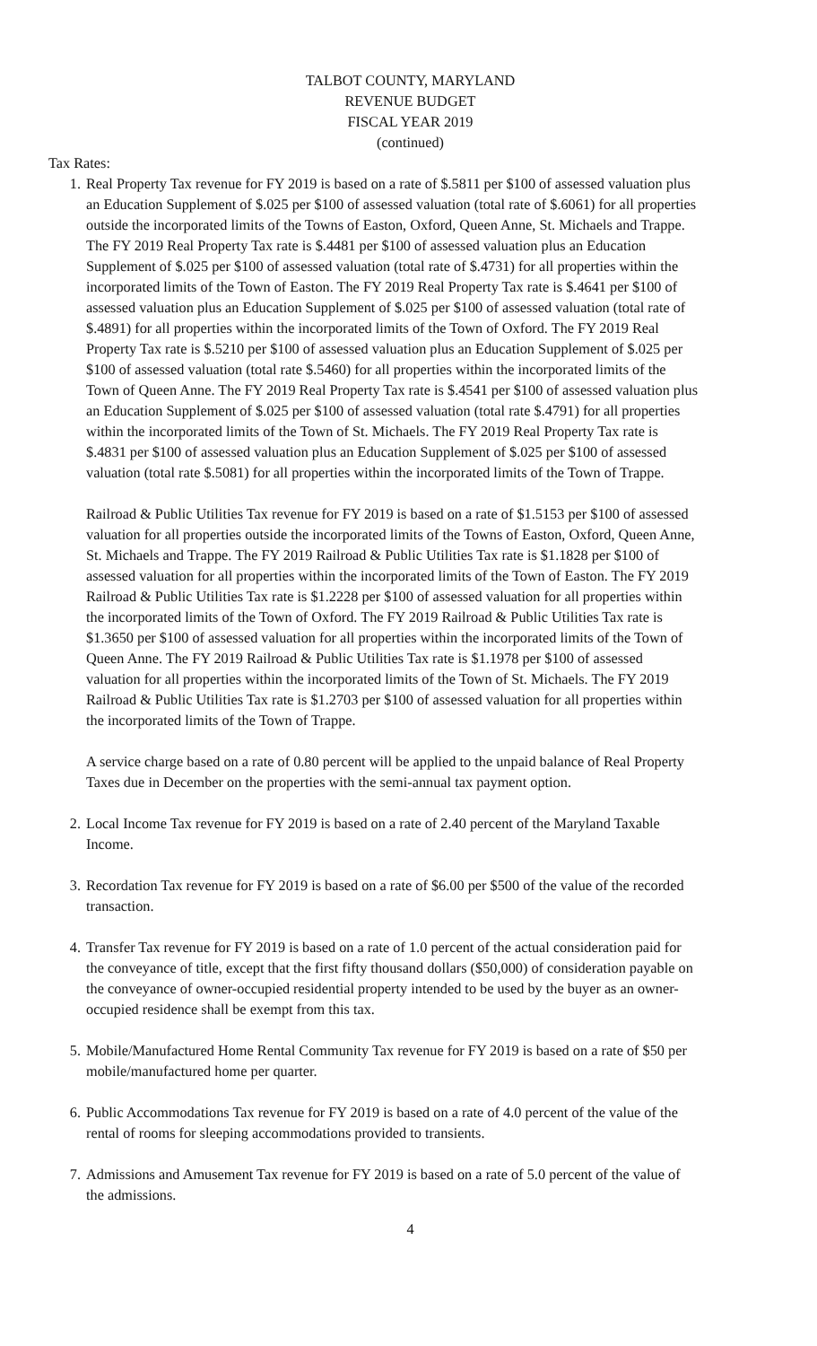TALBOT COUNTY, MARYLAND
REVENUE BUDGET
FISCAL YEAR 2019
(continued)
Tax Rates:
1. Real Property Tax revenue for FY 2019 is based on a rate of $.5811 per $100 of assessed valuation plus an Education Supplement of $.025 per $100 of assessed valuation (total rate of $.6061) for all properties outside the incorporated limits of the Towns of Easton, Oxford, Queen Anne, St. Michaels and Trappe. The FY 2019 Real Property Tax rate is $.4481 per $100 of assessed valuation plus an Education Supplement of $.025 per $100 of assessed valuation (total rate of $.4731) for all properties within the incorporated limits of the Town of Easton. The FY 2019 Real Property Tax rate is $.4641 per $100 of assessed valuation plus an Education Supplement of $.025 per $100 of assessed valuation (total rate of $.4891) for all properties within the incorporated limits of the Town of Oxford. The FY 2019 Real Property Tax rate is $.5210 per $100 of assessed valuation plus an Education Supplement of $.025 per $100 of assessed valuation (total rate $.5460) for all properties within the incorporated limits of the Town of Queen Anne. The FY 2019 Real Property Tax rate is $.4541 per $100 of assessed valuation plus an Education Supplement of $.025 per $100 of assessed valuation (total rate $.4791) for all properties within the incorporated limits of the Town of St. Michaels. The FY 2019 Real Property Tax rate is $.4831 per $100 of assessed valuation plus an Education Supplement of $.025 per $100 of assessed valuation (total rate $.5081) for all properties within the incorporated limits of the Town of Trappe.
Railroad & Public Utilities Tax revenue for FY 2019 is based on a rate of $1.5153 per $100 of assessed valuation for all properties outside the incorporated limits of the Towns of Easton, Oxford, Queen Anne, St. Michaels and Trappe. The FY 2019 Railroad & Public Utilities Tax rate is $1.1828 per $100 of assessed valuation for all properties within the incorporated limits of the Town of Easton. The FY 2019 Railroad & Public Utilities Tax rate is $1.2228 per $100 of assessed valuation for all properties within the incorporated limits of the Town of Oxford. The FY 2019 Railroad & Public Utilities Tax rate is $1.3650 per $100 of assessed valuation for all properties within the incorporated limits of the Town of Queen Anne. The FY 2019 Railroad & Public Utilities Tax rate is $1.1978 per $100 of assessed valuation for all properties within the incorporated limits of the Town of St. Michaels. The FY 2019 Railroad & Public Utilities Tax rate is $1.2703 per $100 of assessed valuation for all properties within the incorporated limits of the Town of Trappe.
A service charge based on a rate of 0.80 percent will be applied to the unpaid balance of Real Property Taxes due in December on the properties with the semi-annual tax payment option.
2. Local Income Tax revenue for FY 2019 is based on a rate of 2.40 percent of the Maryland Taxable Income.
3. Recordation Tax revenue for FY 2019 is based on a rate of $6.00 per $500 of the value of the recorded transaction.
4. Transfer Tax revenue for FY 2019 is based on a rate of 1.0 percent of the actual consideration paid for the conveyance of title, except that the first fifty thousand dollars ($50,000) of consideration payable on the conveyance of owner-occupied residential property intended to be used by the buyer as an owner-occupied residence shall be exempt from this tax.
5. Mobile/Manufactured Home Rental Community Tax revenue for FY 2019 is based on a rate of $50 per mobile/manufactured home per quarter.
6. Public Accommodations Tax revenue for FY 2019 is based on a rate of 4.0 percent of the value of the rental of rooms for sleeping accommodations provided to transients.
7. Admissions and Amusement Tax revenue for FY 2019 is based on a rate of 5.0 percent of the value of the admissions.
4